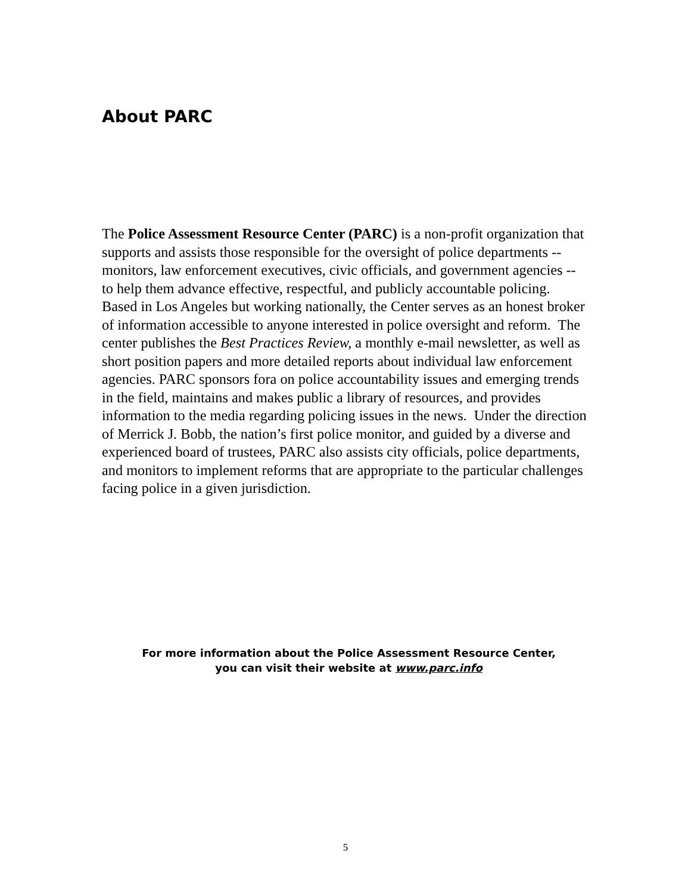About PARC
The Police Assessment Resource Center (PARC) is a non-profit organization that supports and assists those responsible for the oversight of police departments -- monitors, law enforcement executives, civic officials, and government agencies -- to help them advance effective, respectful, and publicly accountable policing. Based in Los Angeles but working nationally, the Center serves as an honest broker of information accessible to anyone interested in police oversight and reform. The center publishes the Best Practices Review, a monthly e-mail newsletter, as well as short position papers and more detailed reports about individual law enforcement agencies. PARC sponsors fora on police accountability issues and emerging trends in the field, maintains and makes public a library of resources, and provides information to the media regarding policing issues in the news. Under the direction of Merrick J. Bobb, the nation’s first police monitor, and guided by a diverse and experienced board of trustees, PARC also assists city officials, police departments, and monitors to implement reforms that are appropriate to the particular challenges facing police in a given jurisdiction.
For more information about the Police Assessment Resource Center,
you can visit their website at www.parc.info
5